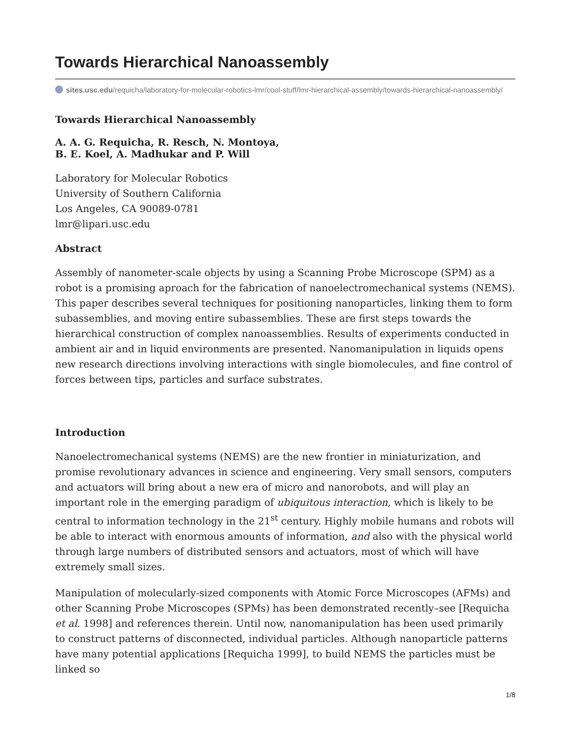Towards Hierarchical Nanoassembly
sites.usc.edu/requicha/laboratory-for-molecular-robotics-lmr/cool-stuff/lmr-hierarchical-assembly/towards-hierarchical-nanoassembly/
Towards Hierarchical Nanoassembly
A. A. G. Requicha, R. Resch, N. Montoya,
B. E. Koel, A. Madhukar and P. Will
Laboratory for Molecular Robotics
University of Southern California
Los Angeles, CA 90089-0781
lmr@lipari.usc.edu
Abstract
Assembly of nanometer-scale objects by using a Scanning Probe Microscope (SPM) as a robot is a promising aproach for the fabrication of nanoelectromechanical systems (NEMS). This paper describes several techniques for positioning nanoparticles, linking them to form subassemblies, and moving entire subassemblies. These are first steps towards the hierarchical construction of complex nanoassemblies. Results of experiments conducted in ambient air and in liquid environments are presented. Nanomanipulation in liquids opens new research directions involving interactions with single biomolecules, and fine control of forces between tips, particles and surface substrates.
Introduction
Nanoelectromechanical systems (NEMS) are the new frontier in miniaturization, and promise revolutionary advances in science and engineering. Very small sensors, computers and actuators will bring about a new era of micro and nanorobots, and will play an important role in the emerging paradigm of ubiquitous interaction, which is likely to be central to information technology in the 21<sup>st</sup> century. Highly mobile humans and robots will be able to interact with enormous amounts of information, and also with the physical world through large numbers of distributed sensors and actuators, most of which will have extremely small sizes.
Manipulation of molecularly-sized components with Atomic Force Microscopes (AFMs) and other Scanning Probe Microscopes (SPMs) has been demonstrated recently–see [Requicha et al. 1998] and references therein. Until now, nanomanipulation has been used primarily to construct patterns of disconnected, individual particles. Although nanoparticle patterns have many potential applications [Requicha 1999], to build NEMS the particles must be linked so
1/8